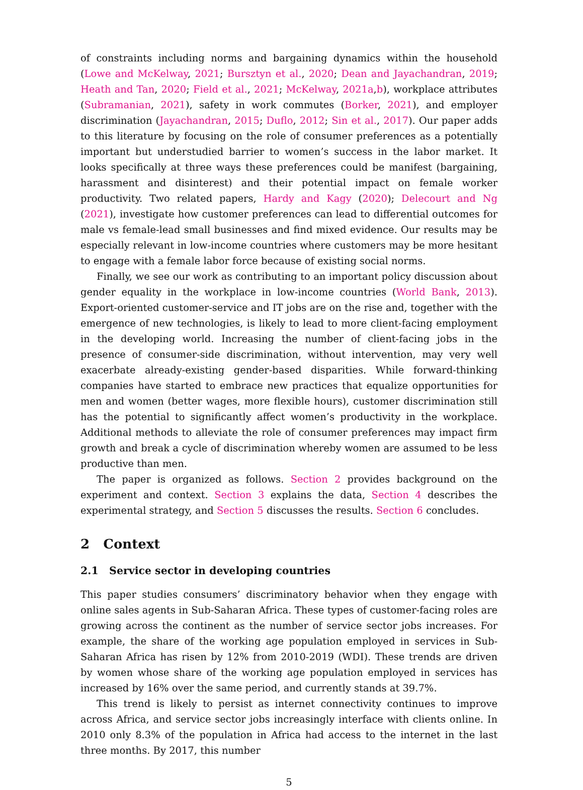of constraints including norms and bargaining dynamics within the household (Lowe and McKelway, 2021; Bursztyn et al., 2020; Dean and Jayachandran, 2019; Heath and Tan, 2020; Field et al., 2021; McKelway, 2021a,b), workplace attributes (Subramanian, 2021), safety in work commutes (Borker, 2021), and employer discrimination (Jayachandran, 2015; Duflo, 2012; Sin et al., 2017). Our paper adds to this literature by focusing on the role of consumer preferences as a potentially important but understudied barrier to women’s success in the labor market. It looks specifically at three ways these preferences could be manifest (bargaining, harassment and disinterest) and their potential impact on female worker productivity. Two related papers, Hardy and Kagy (2020); Delecourt and Ng (2021), investigate how customer preferences can lead to differential outcomes for male vs female-lead small businesses and find mixed evidence. Our results may be especially relevant in low-income countries where customers may be more hesitant to engage with a female labor force because of existing social norms.
Finally, we see our work as contributing to an important policy discussion about gender equality in the workplace in low-income countries (World Bank, 2013). Export-oriented customer-service and IT jobs are on the rise and, together with the emergence of new technologies, is likely to lead to more client-facing employment in the developing world. Increasing the number of client-facing jobs in the presence of consumer-side discrimination, without intervention, may very well exacerbate already-existing gender-based disparities. While forward-thinking companies have started to embrace new practices that equalize opportunities for men and women (better wages, more flexible hours), customer discrimination still has the potential to significantly affect women’s productivity in the workplace. Additional methods to alleviate the role of consumer preferences may impact firm growth and break a cycle of discrimination whereby women are assumed to be less productive than men.
The paper is organized as follows. Section 2 provides background on the experiment and context. Section 3 explains the data, Section 4 describes the experimental strategy, and Section 5 discusses the results. Section 6 concludes.
2 Context
2.1 Service sector in developing countries
This paper studies consumers’ discriminatory behavior when they engage with online sales agents in Sub-Saharan Africa. These types of customer-facing roles are growing across the continent as the number of service sector jobs increases. For example, the share of the working age population employed in services in Sub-Saharan Africa has risen by 12% from 2010-2019 (WDI). These trends are driven by women whose share of the working age population employed in services has increased by 16% over the same period, and currently stands at 39.7%.
This trend is likely to persist as internet connectivity continues to improve across Africa, and service sector jobs increasingly interface with clients online. In 2010 only 8.3% of the population in Africa had access to the internet in the last three months. By 2017, this number
5